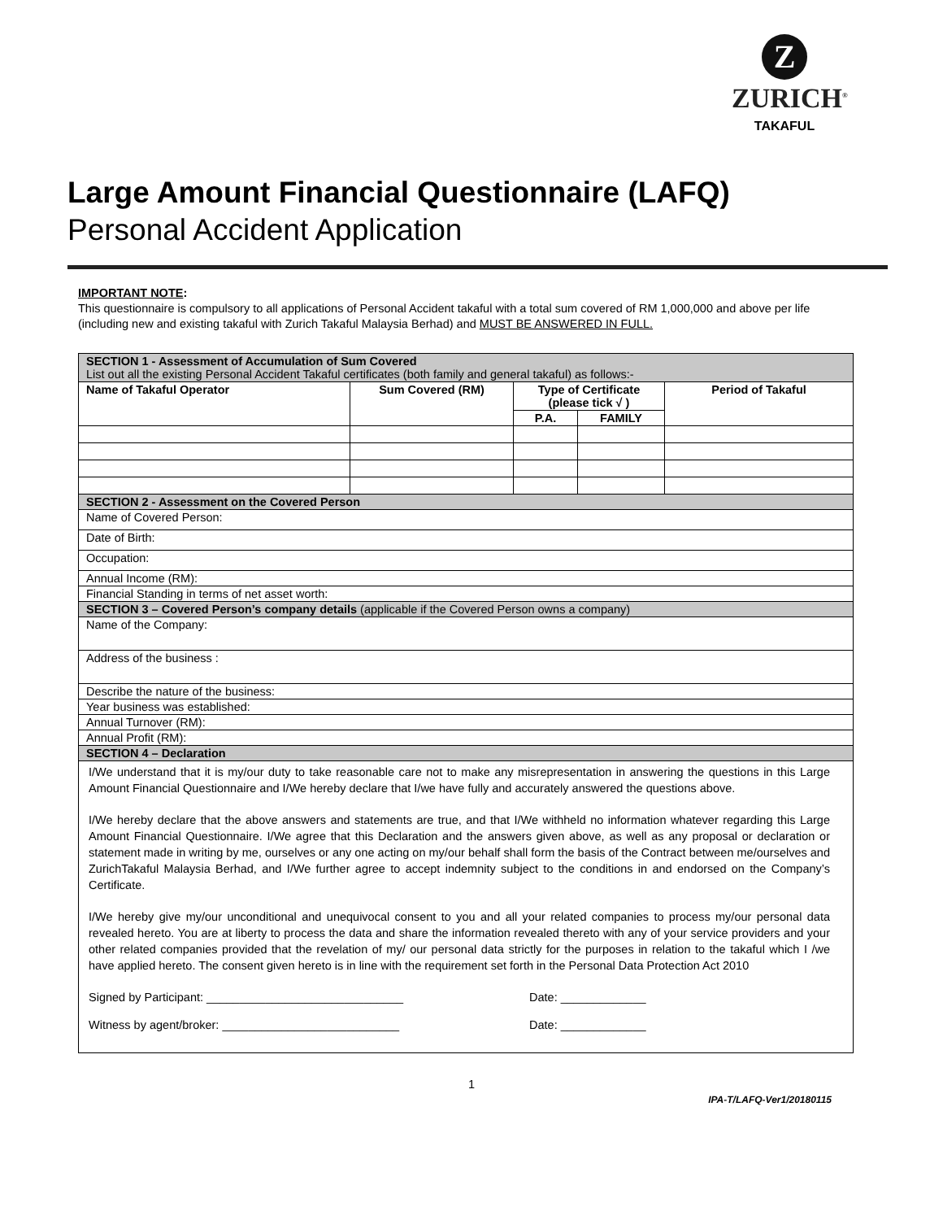Z
ZURICH<sup>®</sup>
TAKAFUL
Large Amount Financial Questionnaire (LAFQ)
Personal Accident Application
IMPORTANT NOTE:
This questionnaire is compulsory to all applications of Personal Accident takaful with a total sum covered of RM 1,000,000 and above per life (including new and existing takaful with Zurich Takaful Malaysia Berhad) and MUST BE ANSWERED IN FULL.
| SECTION 1 - Assessment of Accumulation of Sum Covered List out all the existing Personal Accident Takaful certificates (both family and general takaful) as follows:- | | | | |
| Name of Takaful Operator | Sum Covered (RM) | Type of Certificate (please tick √ ) | | Period of Takaful |
| | | P.A. | FAMILY | |
| SECTION 2 - Assessment on the Covered Person | | | | |
| Name of Covered Person: | | | | |
| Date of Birth: | | | | |
| Occupation: | | | | |
| Annual Income (RM): | | | | |
| Financial Standing in terms of net asset worth: | | | | |
| SECTION 3 – Covered Person’s company details (applicable if the Covered Person owns a company) | | | | |
| Name of the Company: | | | | |
| Address of the business : | | | | |
| Describe the nature of the business: | | | | |
| Year business was established: | | | | |
| Annual Turnover (RM): | | | | |
| Annual Profit (RM): | | | | |
| SECTION 4 – Declaration | | | | |
| I/We understand that it is my/our duty to take reasonable care not to make any misrepresentation in answering the questions in this Large Amount Financial Questionnaire and I/We hereby declare that I/we have fully and accurately answered the questions above. I/We hereby declare that the above answers and statements are true, and that I/We withheld no information whatever regarding this Large Amount Financial Questionnaire. I/We agree that this Declaration and the answers given above, as well as any proposal or declaration or statement made in writing by me, ourselves or any one acting on my/our behalf shall form the basis of the Contract between me/ourselves and ZurichTakaful Malaysia Berhad, and I/We further agree to accept indemnity subject to the conditions in and endorsed on the Company’s Certificate. I/We hereby give my/our unconditional and unequivocal consent to you and all your related companies to process my/our personal data revealed hereto. You are at liberty to process the data and share the information revealed thereto with any of your service providers and your other related companies provided that the revelation of my/ our personal data strictly for the purposes in relation to the takaful which I /we have applied hereto. The consent given hereto is in line with the requirement set forth in the Personal Data Protection Act 2010 Signed by Participant: ______________________________ Date: _____________ Witness by agent/broker: ___________________________ Date: _____________ | | | | |
1
IPA-T/LAFQ-Ver1/20180115